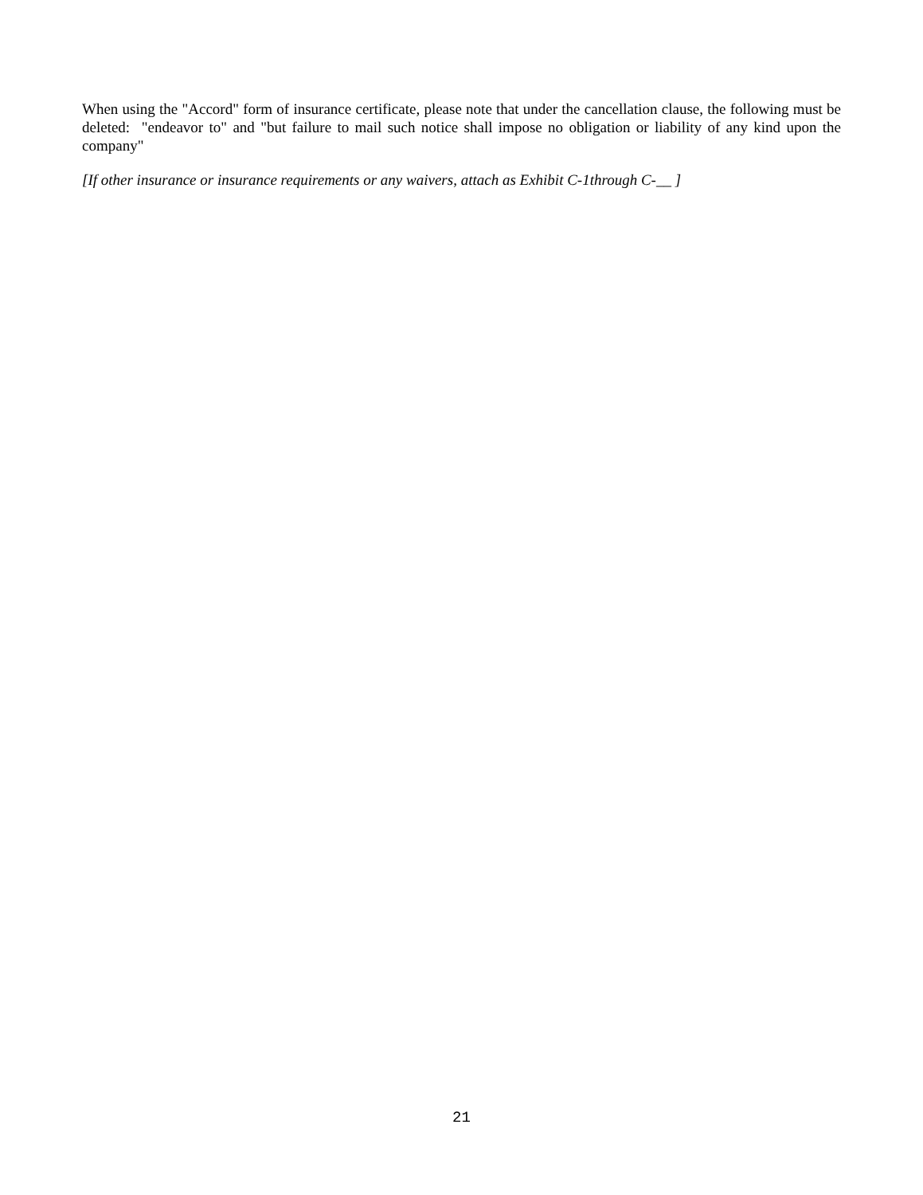When using the "Accord" form of insurance certificate, please note that under the cancellation clause, the following must be deleted: "endeavor to" and "but failure to mail such notice shall impose no obligation or liability of any kind upon the company"
[If other insurance or insurance requirements or any waivers, attach as Exhibit C-1through C-__ ]
21